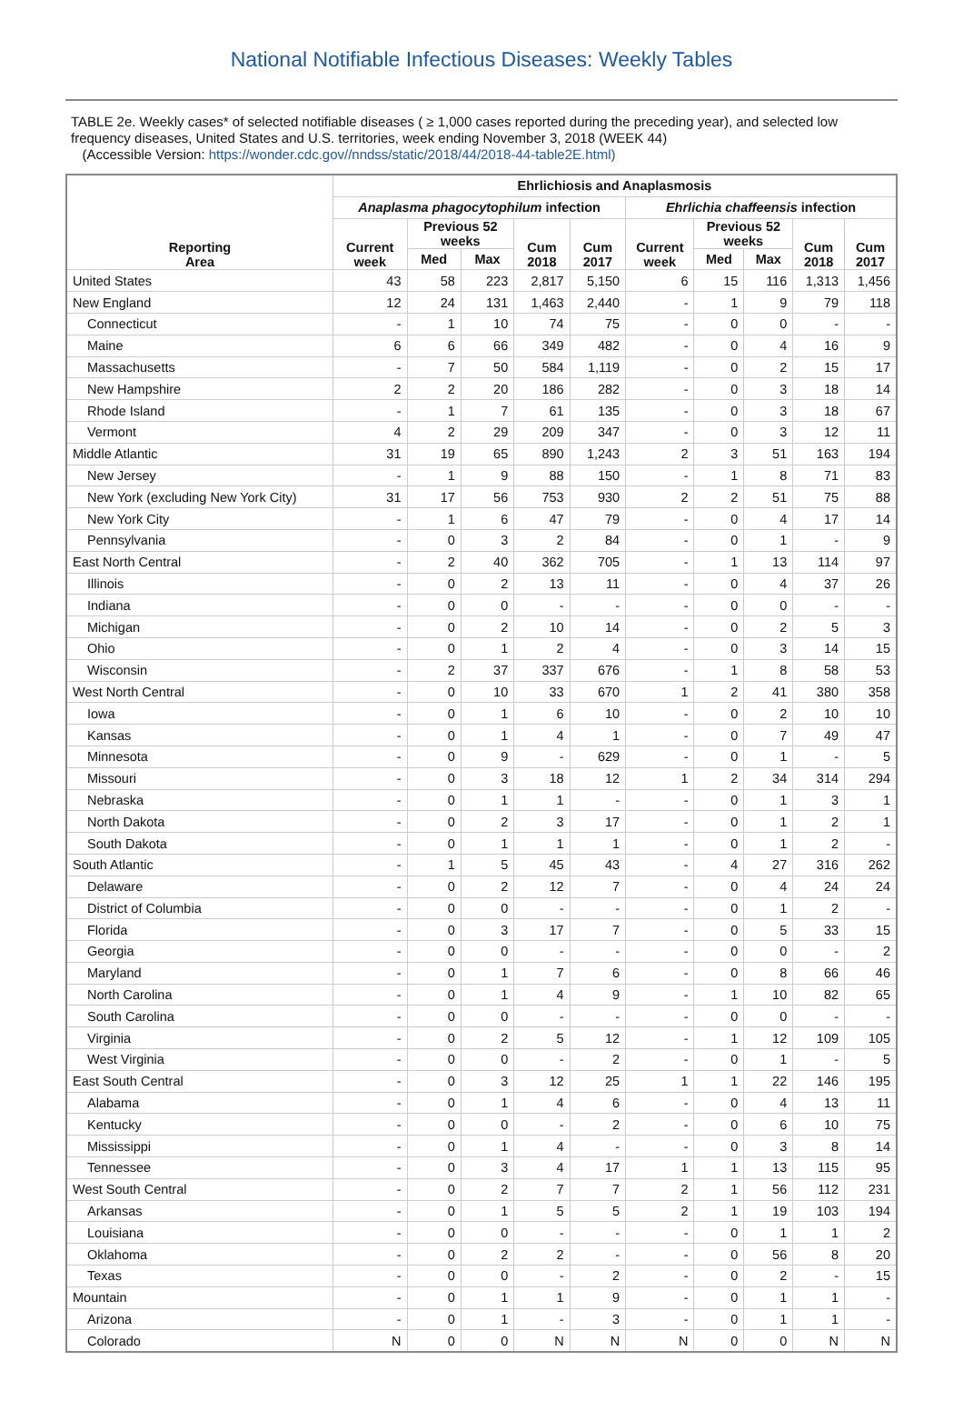National Notifiable Infectious Diseases: Weekly Tables
TABLE 2e. Weekly cases* of selected notifiable diseases ( ≥ 1,000 cases reported during the preceding year), and selected low frequency diseases, United States and U.S. territories, week ending November 3, 2018 (WEEK 44)
(Accessible Version: https://wonder.cdc.gov//nndss/static/2018/44/2018-44-table2E.html)
| Reporting Area | Ehrlichiosis and Anaplasmosis | | | | | | | | | |
| --- | --- | --- | --- | --- | --- | --- | --- | --- | --- | --- |
| | Anaplasma phagocytophilum infection | | | | | Ehrlichia chaffeensis infection | | | | |
| | Current week | Previous 52 weeks | | Cum 2018 | Cum 2017 | Current week | Previous 52 weeks | | Cum 2018 | Cum 2017 |
| | | Med | Max | | | | Med | Max | | |
| United States | 43 | 58 | 223 | 2,817 | 5,150 | 6 | 15 | 116 | 1,313 | 1,456 |
| New England | 12 | 24 | 131 | 1,463 | 2,440 | - | 1 | 9 | 79 | 118 |
| Connecticut | - | 1 | 10 | 74 | 75 | - | 0 | 0 | - | - |
| Maine | 6 | 6 | 66 | 349 | 482 | - | 0 | 4 | 16 | 9 |
| Massachusetts | - | 7 | 50 | 584 | 1,119 | - | 0 | 2 | 15 | 17 |
| New Hampshire | 2 | 2 | 20 | 186 | 282 | - | 0 | 3 | 18 | 14 |
| Rhode Island | - | 1 | 7 | 61 | 135 | - | 0 | 3 | 18 | 67 |
| Vermont | 4 | 2 | 29 | 209 | 347 | - | 0 | 3 | 12 | 11 |
| Middle Atlantic | 31 | 19 | 65 | 890 | 1,243 | 2 | 3 | 51 | 163 | 194 |
| New Jersey | - | 1 | 9 | 88 | 150 | - | 1 | 8 | 71 | 83 |
| New York (excluding New York City) | 31 | 17 | 56 | 753 | 930 | 2 | 2 | 51 | 75 | 88 |
| New York City | - | 1 | 6 | 47 | 79 | - | 0 | 4 | 17 | 14 |
| Pennsylvania | - | 0 | 3 | 2 | 84 | - | 0 | 1 | - | 9 |
| East North Central | - | 2 | 40 | 362 | 705 | - | 1 | 13 | 114 | 97 |
| Illinois | - | 0 | 2 | 13 | 11 | - | 0 | 4 | 37 | 26 |
| Indiana | - | 0 | 0 | - | - | - | 0 | 0 | - | - |
| Michigan | - | 0 | 2 | 10 | 14 | - | 0 | 2 | 5 | 3 |
| Ohio | - | 0 | 1 | 2 | 4 | - | 0 | 3 | 14 | 15 |
| Wisconsin | - | 2 | 37 | 337 | 676 | - | 1 | 8 | 58 | 53 |
| West North Central | - | 0 | 10 | 33 | 670 | 1 | 2 | 41 | 380 | 358 |
| Iowa | - | 0 | 1 | 6 | 10 | - | 0 | 2 | 10 | 10 |
| Kansas | - | 0 | 1 | 4 | 1 | - | 0 | 7 | 49 | 47 |
| Minnesota | - | 0 | 9 | - | 629 | - | 0 | 1 | - | 5 |
| Missouri | - | 0 | 3 | 18 | 12 | 1 | 2 | 34 | 314 | 294 |
| Nebraska | - | 0 | 1 | 1 | - | - | 0 | 1 | 3 | 1 |
| North Dakota | - | 0 | 2 | 3 | 17 | - | 0 | 1 | 2 | 1 |
| South Dakota | - | 0 | 1 | 1 | 1 | - | 0 | 1 | 2 | - |
| South Atlantic | - | 1 | 5 | 45 | 43 | - | 4 | 27 | 316 | 262 |
| Delaware | - | 0 | 2 | 12 | 7 | - | 0 | 4 | 24 | 24 |
| District of Columbia | - | 0 | 0 | - | - | - | 0 | 1 | 2 | - |
| Florida | - | 0 | 3 | 17 | 7 | - | 0 | 5 | 33 | 15 |
| Georgia | - | 0 | 0 | - | - | - | 0 | 0 | - | 2 |
| Maryland | - | 0 | 1 | 7 | 6 | - | 0 | 8 | 66 | 46 |
| North Carolina | - | 0 | 1 | 4 | 9 | - | 1 | 10 | 82 | 65 |
| South Carolina | - | 0 | 0 | - | - | - | 0 | 0 | - | - |
| Virginia | - | 0 | 2 | 5 | 12 | - | 1 | 12 | 109 | 105 |
| West Virginia | - | 0 | 0 | - | 2 | - | 0 | 1 | - | 5 |
| East South Central | - | 0 | 3 | 12 | 25 | 1 | 1 | 22 | 146 | 195 |
| Alabama | - | 0 | 1 | 4 | 6 | - | 0 | 4 | 13 | 11 |
| Kentucky | - | 0 | 0 | - | 2 | - | 0 | 6 | 10 | 75 |
| Mississippi | - | 0 | 1 | 4 | - | - | 0 | 3 | 8 | 14 |
| Tennessee | - | 0 | 3 | 4 | 17 | 1 | 1 | 13 | 115 | 95 |
| West South Central | - | 0 | 2 | 7 | 7 | 2 | 1 | 56 | 112 | 231 |
| Arkansas | - | 0 | 1 | 5 | 5 | 2 | 1 | 19 | 103 | 194 |
| Louisiana | - | 0 | 0 | - | - | - | 0 | 1 | 1 | 2 |
| Oklahoma | - | 0 | 2 | 2 | - | - | 0 | 56 | 8 | 20 |
| Texas | - | 0 | 0 | - | 2 | - | 0 | 2 | - | 15 |
| Mountain | - | 0 | 1 | 1 | 9 | - | 0 | 1 | 1 | - |
| Arizona | - | 0 | 1 | - | 3 | - | 0 | 1 | 1 | - |
| Colorado | N | 0 | 0 | N | N | N | 0 | 0 | N | N |